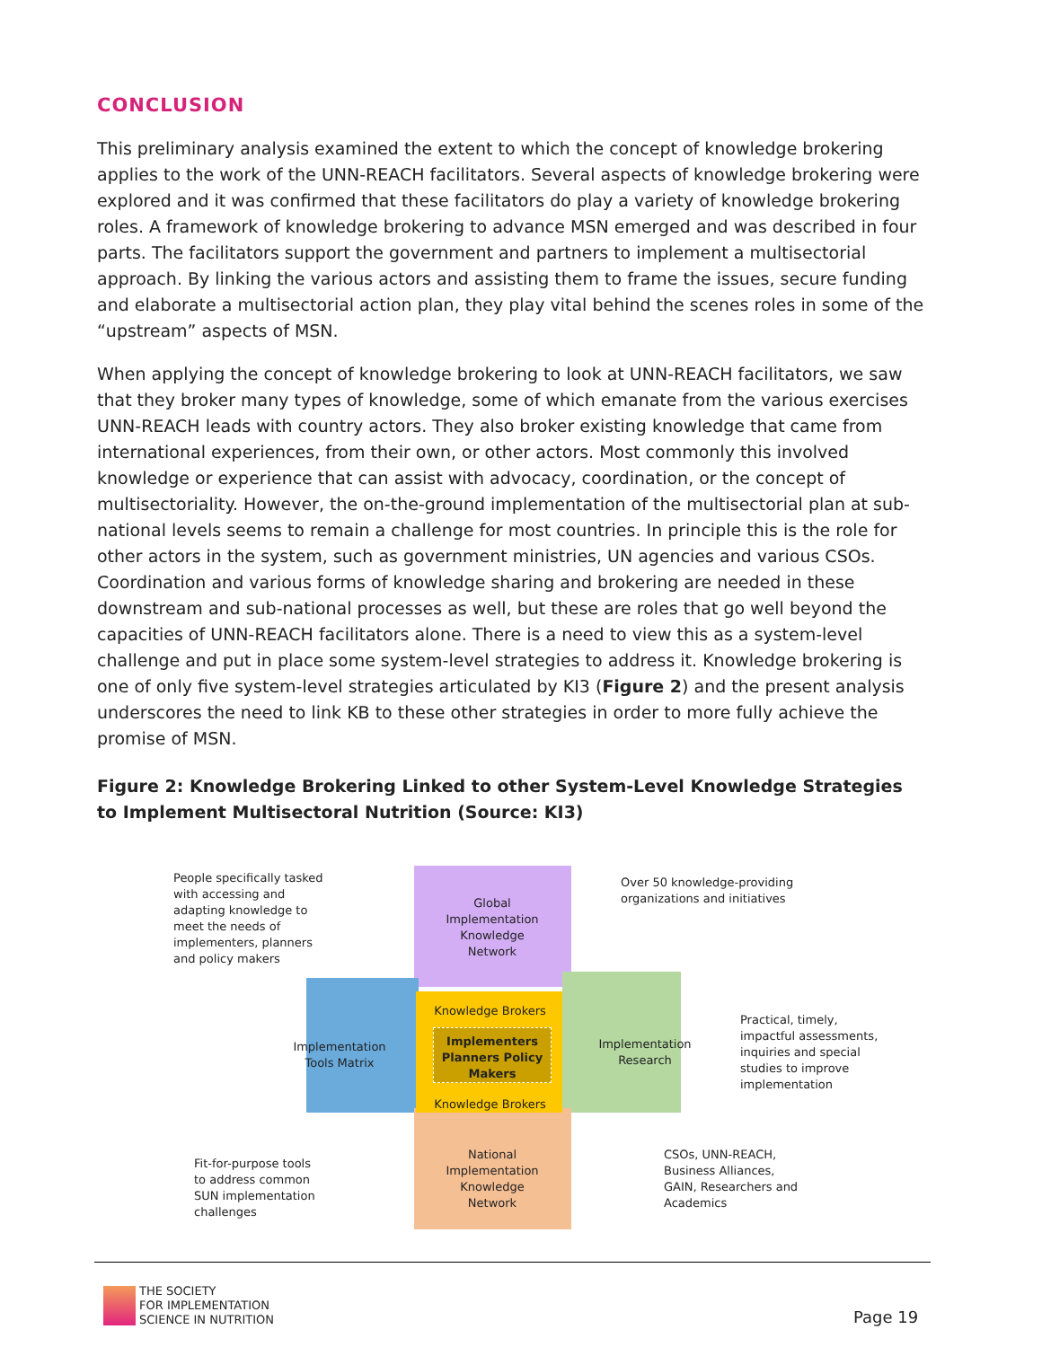CONCLUSION
This preliminary analysis examined the extent to which the concept of knowledge brokering applies to the work of the UNN-REACH facilitators. Several aspects of knowledge brokering were explored and it was confirmed that these facilitators do play a variety of knowledge brokering roles. A framework of knowledge brokering to advance MSN emerged and was described in four parts. The facilitators support the government and partners to implement a multisectorial approach. By linking the various actors and assisting them to frame the issues, secure funding and elaborate a multisectorial action plan, they play vital behind the scenes roles in some of the “upstream” aspects of MSN.
When applying the concept of knowledge brokering to look at UNN-REACH facilitators, we saw that they broker many types of knowledge, some of which emanate from the various exercises UNN-REACH leads with country actors. They also broker existing knowledge that came from international experiences, from their own, or other actors. Most commonly this involved knowledge or experience that can assist with advocacy, coordination, or the concept of multisectoriality. However, the on-the-ground implementation of the multisectorial plan at sub-national levels seems to remain a challenge for most countries. In principle this is the role for other actors in the system, such as government ministries, UN agencies and various CSOs. Coordination and various forms of knowledge sharing and brokering are needed in these downstream and sub-national processes as well, but these are roles that go well beyond the capacities of UNN-REACH facilitators alone. There is a need to view this as a system-level challenge and put in place some system-level strategies to address it. Knowledge brokering is one of only five system-level strategies articulated by KI3 (Figure 2) and the present analysis underscores the need to link KB to these other strategies in order to more fully achieve the promise of MSN.
Figure 2: Knowledge Brokering Linked to other System-Level Knowledge Strategies to Implement Multisectoral Nutrition (Source: KI3)
People specifically tasked with accessing and adapting knowledge to meet the needs of implementers, planners and policy makers
Global Implementation Knowledge Network
Over 50 knowledge-providing organizations and initiatives
Knowledge Brokers
Implementation Tools Matrix
Implementers Planners Policy Makers
Implementation Research
Practical, timely, impactful assessments, inquiries and special studies to improve implementation
Knowledge Brokers
National Implementation Knowledge Network
Fit-for-purpose tools to address common SUN implementation challenges
CSOs, UNN-REACH, Business Alliances, GAIN, Researchers and Academics
THE SOCIETY
FOR IMPLEMENTATION
SCIENCE IN NUTRITION
Page 19